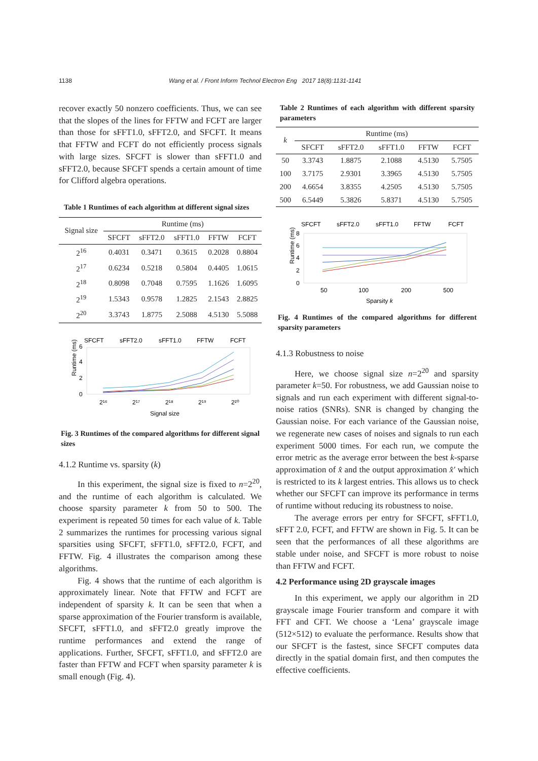1138 Wang et al. / Front Inform Technol Electron Eng 2017 18(8):1131-1141
recover exactly 50 nonzero coefficients. Thus, we can see that the slopes of the lines for FFTW and FCFT are larger than those for sFFT1.0, sFFT2.0, and SFCFT. It means that FFTW and FCFT do not efficiently process signals with large sizes. SFCFT is slower than sFFT1.0 and sFFT2.0, because SFCFT spends a certain amount of time for Clifford algebra operations.
Table 1 Runtimes of each algorithm at different signal sizes
| Signal size | Runtime (ms) | | | | |
| --- | --- | --- | --- | --- | --- |
| | SFCFT | sFFT2.0 | sFFT1.0 | FFTW | FCFT |
| 2<sup>16</sup> | 0.4031 | 0.3471 | 0.3615 | 0.2028 | 0.8804 |
| 2<sup>17</sup> | 0.6234 | 0.5218 | 0.5804 | 0.4405 | 1.0615 |
| 2<sup>18</sup> | 0.8098 | 0.7048 | 0.7595 | 1.1626 | 1.6095 |
| 2<sup>19</sup> | 1.5343 | 0.9578 | 1.2825 | 2.1543 | 2.8825 |
| 2<sup>20</sup> | 3.3743 | 1.8775 | 2.5088 | 4.5130 | 5.5088 |
SFCFT
sFFT2.0
sFFT1.0
FFTW
FCFT
6
4
2
0
Runtime (ms)
2¹⁶
2¹⁷
2¹⁸
2¹⁹
2²⁰
Signal size
Fig. 3 Runtimes of the compared algorithms for different signal sizes
4.1.2 Runtime vs. sparsity (k)
In this experiment, the signal size is fixed to n=2<sup>20</sup>, and the runtime of each algorithm is calculated. We choose sparsity parameter k from 50 to 500. The experiment is repeated 50 times for each value of k. Table 2 summarizes the runtimes for processing various signal sparsities using SFCFT, sFFT1.0, sFFT2.0, FCFT, and FFTW. Fig. 4 illustrates the comparison among these algorithms.
Fig. 4 shows that the runtime of each algorithm is approximately linear. Note that FFTW and FCFT are independent of sparsity k. It can be seen that when a sparse approximation of the Fourier transform is available, SFCFT, sFFT1.0, and sFFT2.0 greatly improve the runtime performances and extend the range of applications. Further, SFCFT, sFFT1.0, and sFFT2.0 are faster than FFTW and FCFT when sparsity parameter k is small enough (Fig. 4).
Table 2 Runtimes of each algorithm with different sparsity parameters
| k | Runtime (ms) | | | | |
| --- | --- | --- | --- | --- | --- |
| | SFCFT | sFFT2.0 | sFFT1.0 | FFTW | FCFT |
| 50 | 3.3743 | 1.8875 | 2.1088 | 4.5130 | 5.7505 |
| 100 | 3.7175 | 2.9301 | 3.3965 | 4.5130 | 5.7505 |
| 200 | 4.6654 | 3.8355 | 4.2505 | 4.5130 | 5.7505 |
| 500 | 6.5449 | 5.3826 | 5.8371 | 4.5130 | 5.7505 |
SFCFT
sFFT2.0
sFFT1.0
FFTW
FCFT
8
6
4
2
0
Runtime (ms)
50
100
200
500
Sparsity k
Fig. 4 Runtimes of the compared algorithms for different sparsity parameters
4.1.3 Robustness to noise
Here, we choose signal size n=2<sup>20</sup> and sparsity parameter k=50. For robustness, we add Gaussian noise to signals and run each experiment with different signal-to-noise ratios (SNRs). SNR is changed by changing the Gaussian noise. For each variance of the Gaussian noise, we regenerate new cases of noises and signals to run each experiment 5000 times. For each run, we compute the error metric as the average error between the best k-sparse approximation of x̂ and the output approximation x̂′ which is restricted to its k largest entries. This allows us to check whether our SFCFT can improve its performance in terms of runtime without reducing its robustness to noise.
The average errors per entry for SFCFT, sFFT1.0, sFFT 2.0, FCFT, and FFTW are shown in Fig. 5. It can be seen that the performances of all these algorithms are stable under noise, and SFCFT is more robust to noise than FFTW and FCFT.
4.2 Performance using 2D grayscale images
In this experiment, we apply our algorithm in 2D grayscale image Fourier transform and compare it with FFT and CFT. We choose a ‘Lena’ grayscale image (512×512) to evaluate the performance. Results show that our SFCFT is the fastest, since SFCFT computes data directly in the spatial domain first, and then computes the effective coefficients.